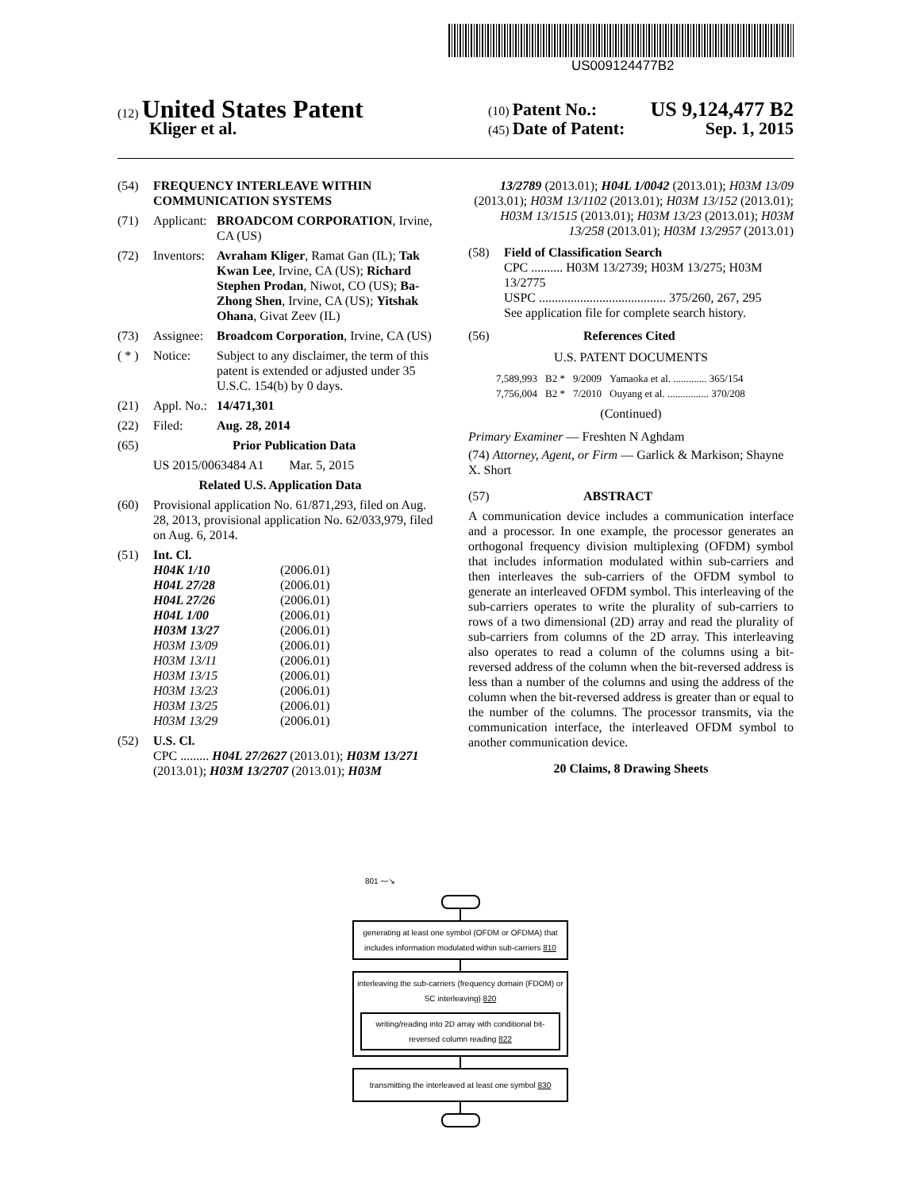US009124477B2
(12) United States Patent (10) Patent No.: US 9,124,477 B2
Kliger et al. (45) Date of Patent: Sep. 1, 2015
(54) FREQUENCY INTERLEAVE WITHIN COMMUNICATION SYSTEMS
(71) Applicant: BROADCOM CORPORATION, Irvine, CA (US)
(72) Inventors: Avraham Kliger, Ramat Gan (IL); Tak Kwan Lee, Irvine, CA (US); Richard Stephen Prodan, Niwot, CO (US); Ba-Zhong Shen, Irvine, CA (US); Yitshak Ohana, Givat Zeev (IL)
(73) Assignee: Broadcom Corporation, Irvine, CA (US)
( * ) Notice: Subject to any disclaimer, the term of this patent is extended or adjusted under 35 U.S.C. 154(b) by 0 days.
(21) Appl. No.: 14/471,301
(22) Filed: Aug. 28, 2014
(65) Prior Publication Data
US 2015/0063484 A1 Mar. 5, 2015
Related U.S. Application Data
(60) Provisional application No. 61/871,293, filed on Aug. 28, 2013, provisional application No. 62/033,979, filed on Aug. 6, 2014.
(51) Int. Cl.
| H04K 1/10 | (2006.01) |
| H04L 27/28 | (2006.01) |
| H04L 27/26 | (2006.01) |
| H04L 1/00 | (2006.01) |
| H03M 13/27 | (2006.01) |
| H03M 13/09 | (2006.01) |
| H03M 13/11 | (2006.01) |
| H03M 13/15 | (2006.01) |
| H03M 13/23 | (2006.01) |
| H03M 13/25 | (2006.01) |
| H03M 13/29 | (2006.01) |
(52) U.S. Cl.
CPC ......... H04L 27/2627 (2013.01); H03M 13/271 (2013.01); H03M 13/2707 (2013.01); H03M
13/2789 (2013.01); H04L 1/0042 (2013.01); H03M 13/09 (2013.01); H03M 13/1102 (2013.01); H03M 13/152 (2013.01); H03M 13/1515 (2013.01); H03M 13/23 (2013.01); H03M 13/258 (2013.01); H03M 13/2957 (2013.01)
(58) Field of Classification Search
CPC .......... H03M 13/2739; H03M 13/275; H03M 13/2775
USPC ........................................ 375/260, 267, 295
See application file for complete search history.
(56) References Cited
U.S. PATENT DOCUMENTS
| 7,589,993 | B2 * | 9/2009 | Yamaoka et al. ............. 365/154 |
| 7,756,004 | B2 * | 7/2010 | Ouyang et al. ................ 370/208 |
(Continued)
Primary Examiner — Freshten N Aghdam
(74) Attorney, Agent, or Firm — Garlick & Markison; Shayne X. Short
(57) ABSTRACT
A communication device includes a communication interface and a processor. In one example, the processor generates an orthogonal frequency division multiplexing (OFDM) symbol that includes information modulated within sub-carriers and then interleaves the sub-carriers of the OFDM symbol to generate an interleaved OFDM symbol. This interleaving of the sub-carriers operates to write the plurality of sub-carriers to rows of a two dimensional (2D) array and read the plurality of sub-carriers from columns of the 2D array. This interleaving also operates to read a column of the columns using a bit-reversed address of the column when the bit-reversed address is less than a number of the columns and using the address of the column when the bit-reversed address is greater than or equal to the number of the columns. The processor transmits, via the communication interface, the interleaved OFDM symbol to another communication device.
20 Claims, 8 Drawing Sheets
801 ⁓↘
generating at least one symbol (OFDM or OFDMA) that includes information modulated within sub-carriers 810
interleaving the sub-carriers (frequency domain (FDOM) or SC interleaving) 820
writing/reading into 2D array with conditional bit-reversed column reading 822
transmitting the interleaved at least one symbol 830